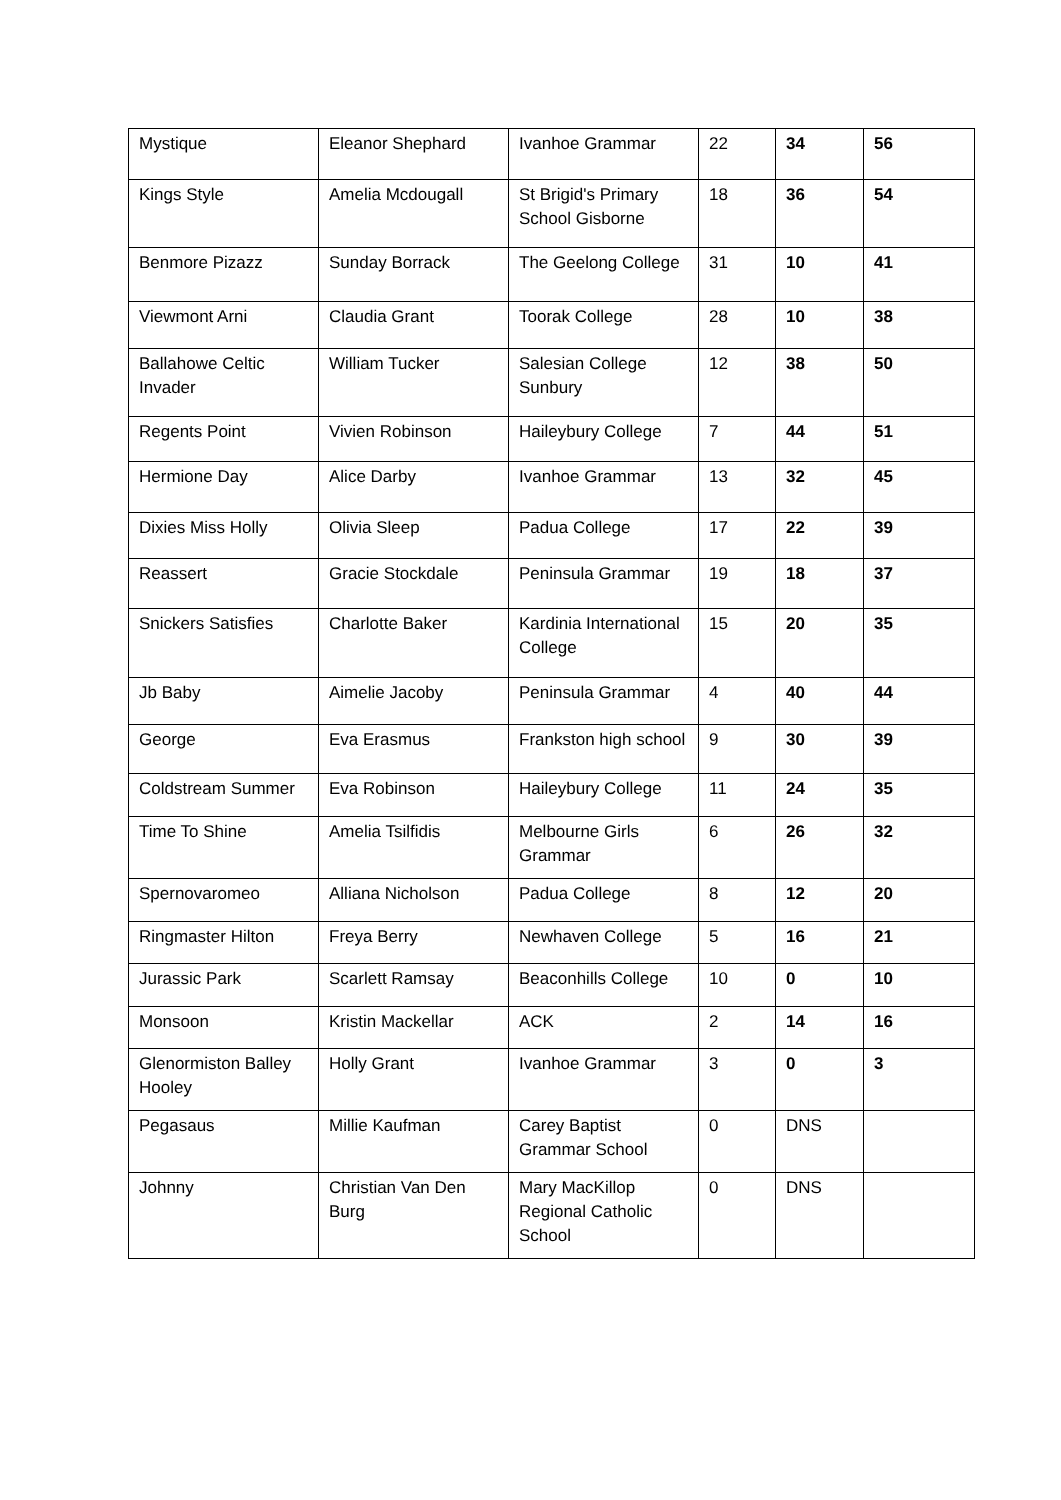| Mystique | Eleanor Shephard | Ivanhoe Grammar | 22 | 34 | 56 |
| Kings Style | Amelia Mcdougall | St Brigid's Primary School Gisborne | 18 | 36 | 54 |
| Benmore Pizazz | Sunday Borrack | The Geelong College | 31 | 10 | 41 |
| Viewmont Arni | Claudia Grant | Toorak College | 28 | 10 | 38 |
| Ballahowe Celtic Invader | William Tucker | Salesian College Sunbury | 12 | 38 | 50 |
| Regents Point | Vivien Robinson | Haileybury College | 7 | 44 | 51 |
| Hermione Day | Alice Darby | Ivanhoe Grammar | 13 | 32 | 45 |
| Dixies Miss Holly | Olivia Sleep | Padua College | 17 | 22 | 39 |
| Reassert | Gracie Stockdale | Peninsula Grammar | 19 | 18 | 37 |
| Snickers Satisfies | Charlotte Baker | Kardinia International College | 15 | 20 | 35 |
| Jb Baby | Aimelie Jacoby | Peninsula Grammar | 4 | 40 | 44 |
| George | Eva Erasmus | Frankston high school | 9 | 30 | 39 |
| Coldstream Summer | Eva Robinson | Haileybury College | 11 | 24 | 35 |
| Time To Shine | Amelia Tsilfidis | Melbourne Girls Grammar | 6 | 26 | 32 |
| Spernovaromeo | Alliana Nicholson | Padua College | 8 | 12 | 20 |
| Ringmaster Hilton | Freya Berry | Newhaven College | 5 | 16 | 21 |
| Jurassic Park | Scarlett Ramsay | Beaconhills College | 10 | 0 | 10 |
| Monsoon | Kristin Mackellar | ACK | 2 | 14 | 16 |
| Glenormiston Balley Hooley | Holly Grant | Ivanhoe Grammar | 3 | 0 | 3 |
| Pegasaus | Millie Kaufman | Carey Baptist Grammar School | 0 | DNS | |
| Johnny | Christian Van Den Burg | Mary MacKillop Regional Catholic School | 0 | DNS | |